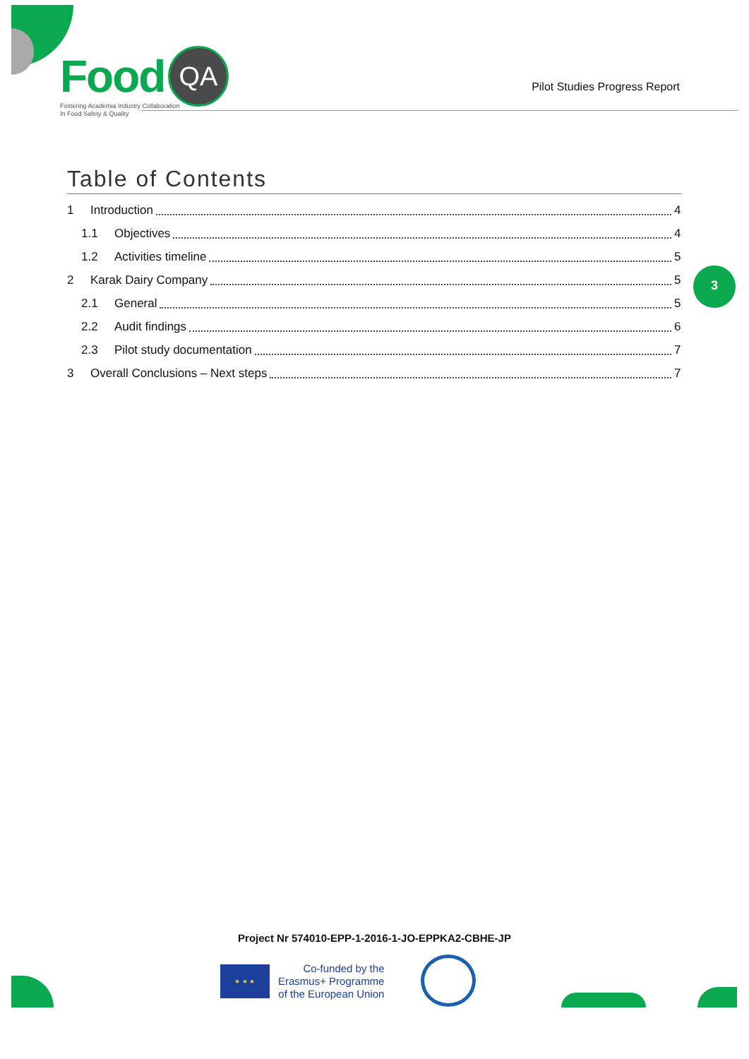Food QA
Fostering Academia Industry Collaboration
In Food Safety & Quality
Pilot Studies Progress Report
3
Table of Contents
1 Introduction 4
1.1 Objectives 4
1.2 Activities timeline 5
2 Karak Dairy Company 5
2.1 General 5
2.2 Audit findings 6
2.3 Pilot study documentation 7
3 Overall Conclusions – Next steps 7
Project Nr 574010-EPP-1-2016-1-JO-EPPKA2-CBHE-JP
★ ★ ★
Co-funded by the
Erasmus+ Programme
of the European Union